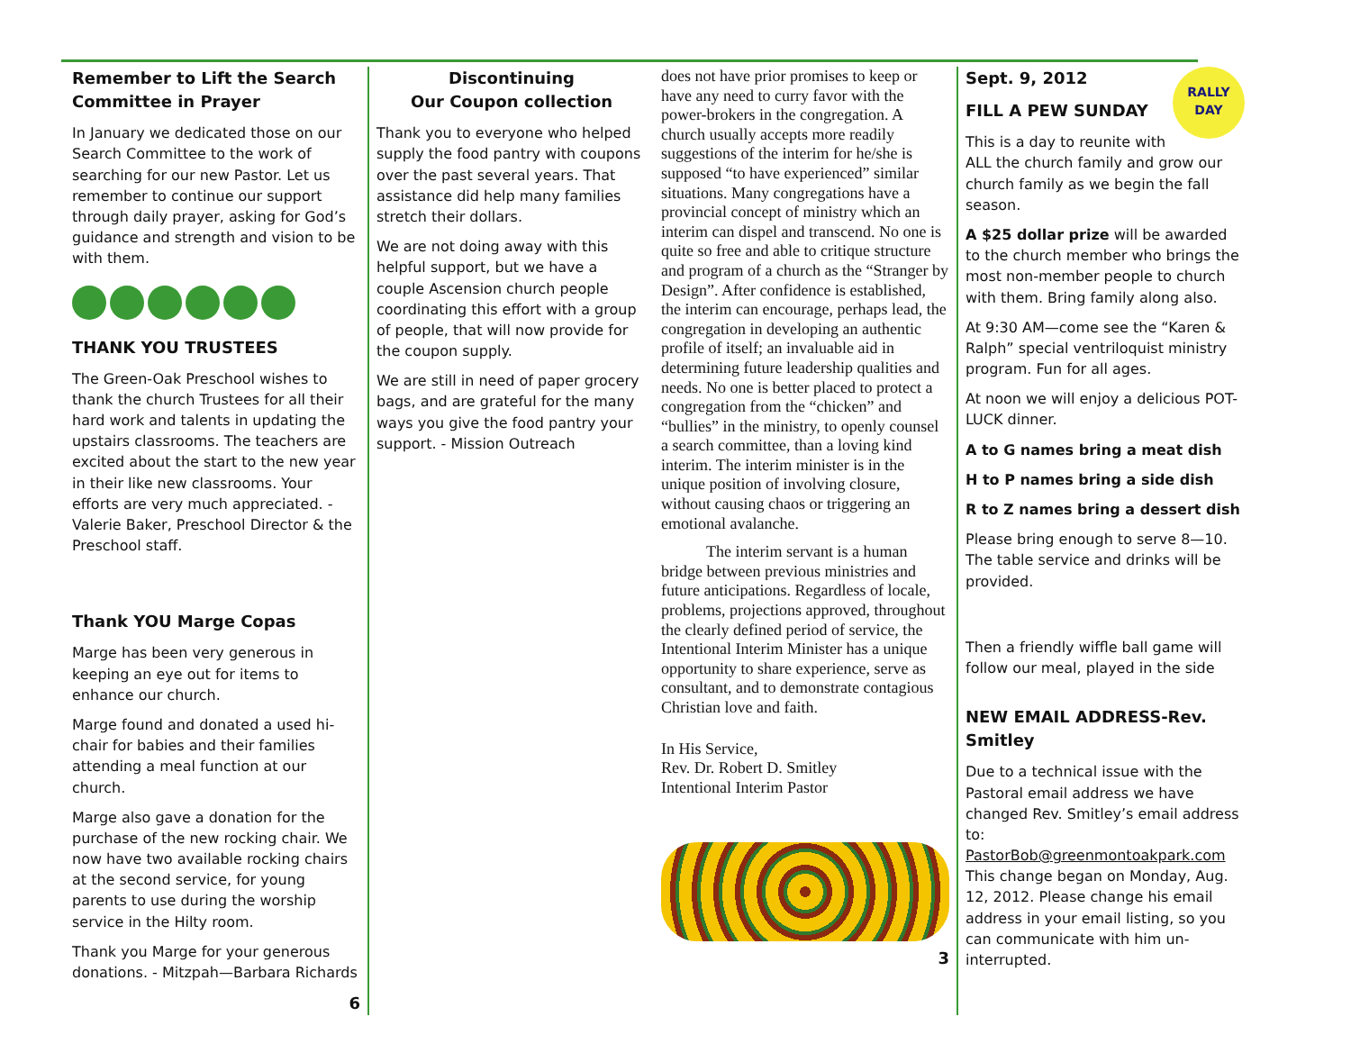Remember to Lift the Search Committee in Prayer
In January we dedicated those on our Search Committee to the work of searching for our new Pastor. Let us remember to continue our support through daily prayer, asking for God’s guidance and strength and vision to be with them.
THANK YOU TRUSTEES
The Green-Oak Preschool wishes to thank the church Trustees for all their hard work and talents in updating the upstairs classrooms. The teachers are excited about the start to the new year in their like new classrooms. Your efforts are very much appreciated. - Valerie Baker, Preschool Director & the Preschool staff.
Thank YOU Marge Copas
Marge has been very generous in keeping an eye out for items to enhance our church.
Marge found and donated a used hi-chair for babies and their families attending a meal function at our church.
Marge also gave a donation for the purchase of the new rocking chair. We now have two available rocking chairs at the second service, for young parents to use during the worship service in the Hilty room.
Thank you Marge for your generous donations. - Mitzpah—Barbara Richards
6
Discontinuing
Our Coupon collection
Thank you to everyone who helped supply the food pantry with coupons over the past several years. That assistance did help many families stretch their dollars.
We are not doing away with this helpful support, but we have a couple Ascension church people coordinating this effort with a group of people, that will now provide for the coupon supply.
We are still in need of paper grocery bags, and are grateful for the many ways you give the food pantry your support. - Mission Outreach
does not have prior promises to keep or have any need to curry favor with the power-brokers in the congregation. A church usually accepts more readily suggestions of the interim for he/she is supposed “to have experienced” similar situations. Many congregations have a provincial concept of ministry which an interim can dispel and transcend. No one is quite so free and able to critique structure and program of a church as the “Stranger by Design”. After confidence is established, the interim can encourage, perhaps lead, the congregation in developing an authentic profile of itself; an invaluable aid in determining future leadership qualities and needs. No one is better placed to protect a congregation from the “chicken” and “bullies” in the ministry, to openly counsel a search committee, than a loving kind interim. The interim minister is in the unique position of involving closure, without causing chaos or triggering an emotional avalanche.
The interim servant is a human bridge between previous ministries and future anticipations. Regardless of locale, problems, projections approved, throughout the clearly defined period of service, the Intentional Interim Minister has a unique opportunity to share experience, serve as consultant, and to demonstrate contagious Christian love and faith.
In His Service,
Rev. Dr. Robert D. Smitley
Intentional Interim Pastor
3
RALLY DAY
Sept. 9, 2012
FILL A PEW SUNDAY
This is a day to reunite with ALL the church family and grow our church family as we begin the fall season.
A $25 dollar prize will be awarded to the church member who brings the most non-member people to church with them. Bring family along also.
At 9:30 AM—come see the “Karen & Ralph” special ventriloquist ministry program. Fun for all ages.
At noon we will enjoy a delicious POT-LUCK dinner.
A to G names bring a meat dish
H to P names bring a side dish
R to Z names bring a dessert dish
Please bring enough to serve 8—10. The table service and drinks will be provided.
Then a friendly wiffle ball game will follow our meal, played in the side
NEW EMAIL ADDRESS-Rev. Smitley
Due to a technical issue with the Pastoral email address we have changed Rev. Smitley’s email address to: PastorBob@greenmontoakpark.com This change began on Monday, Aug. 12, 2012. Please change his email address in your email listing, so you can communicate with him un-interrupted.